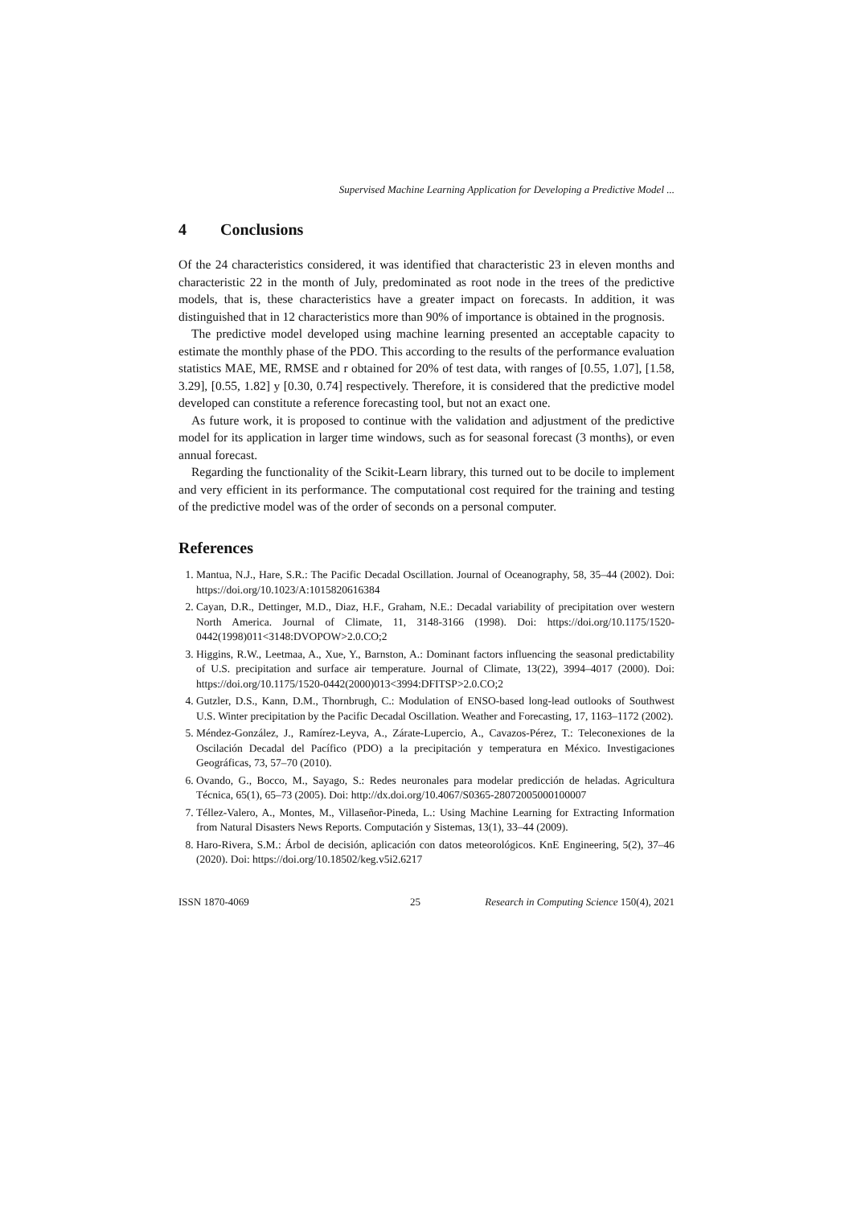Supervised Machine Learning Application for Developing a Predictive Model ...
4 Conclusions
Of the 24 characteristics considered, it was identified that characteristic 23 in eleven months and characteristic 22 in the month of July, predominated as root node in the trees of the predictive models, that is, these characteristics have a greater impact on forecasts. In addition, it was distinguished that in 12 characteristics more than 90% of importance is obtained in the prognosis.
The predictive model developed using machine learning presented an acceptable capacity to estimate the monthly phase of the PDO. This according to the results of the performance evaluation statistics MAE, ME, RMSE and r obtained for 20% of test data, with ranges of [0.55, 1.07], [1.58, 3.29], [0.55, 1.82] y [0.30, 0.74] respectively. Therefore, it is considered that the predictive model developed can constitute a reference forecasting tool, but not an exact one.
As future work, it is proposed to continue with the validation and adjustment of the predictive model for its application in larger time windows, such as for seasonal forecast (3 months), or even annual forecast.
Regarding the functionality of the Scikit-Learn library, this turned out to be docile to implement and very efficient in its performance. The computational cost required for the training and testing of the predictive model was of the order of seconds on a personal computer.
References
1. Mantua, N.J., Hare, S.R.: The Pacific Decadal Oscillation. Journal of Oceanography, 58, 35–44 (2002). Doi: https://doi.org/10.1023/A:1015820616384
2. Cayan, D.R., Dettinger, M.D., Diaz, H.F., Graham, N.E.: Decadal variability of precipitation over western North America. Journal of Climate, 11, 3148-3166 (1998). Doi: https://doi.org/10.1175/1520-0442(1998)011<3148:DVOPOW>2.0.CO;2
3. Higgins, R.W., Leetmaa, A., Xue, Y., Barnston, A.: Dominant factors influencing the seasonal predictability of U.S. precipitation and surface air temperature. Journal of Climate, 13(22), 3994–4017 (2000). Doi: https://doi.org/10.1175/1520-0442(2000)013<3994:DFITSP>2.0.CO;2
4. Gutzler, D.S., Kann, D.M., Thornbrugh, C.: Modulation of ENSO-based long-lead outlooks of Southwest U.S. Winter precipitation by the Pacific Decadal Oscillation. Weather and Forecasting, 17, 1163–1172 (2002).
5. Méndez-González, J., Ramírez-Leyva, A., Zárate-Lupercio, A., Cavazos-Pérez, T.: Teleconexiones de la Oscilación Decadal del Pacífico (PDO) a la precipitación y temperatura en México. Investigaciones Geográficas, 73, 57–70 (2010).
6. Ovando, G., Bocco, M., Sayago, S.: Redes neuronales para modelar predicción de heladas. Agricultura Técnica, 65(1), 65–73 (2005). Doi: http://dx.doi.org/10.4067/S0365-28072005000100007
7. Téllez-Valero, A., Montes, M., Villaseñor-Pineda, L.: Using Machine Learning for Extracting Information from Natural Disasters News Reports. Computación y Sistemas, 13(1), 33–44 (2009).
8. Haro-Rivera, S.M.: Árbol de decisión, aplicación con datos meteorológicos. KnE Engineering, 5(2), 37–46 (2020). Doi: https://doi.org/10.18502/keg.v5i2.6217
ISSN 1870-4069 25 Research in Computing Science 150(4), 2021